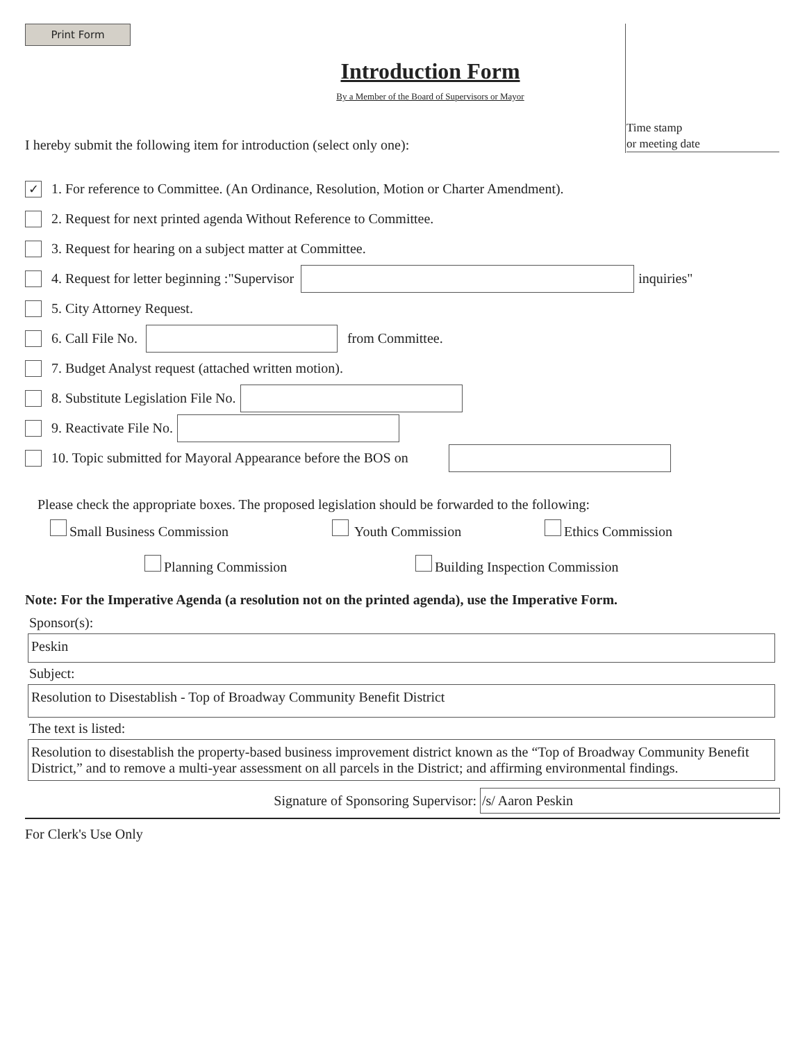Print Form
Time stamp
or meeting date
Introduction Form
By a Member of the Board of Supervisors or Mayor
I hereby submit the following item for introduction (select only one):
✓ 1. For reference to Committee. (An Ordinance, Resolution, Motion or Charter Amendment).
2. Request for next printed agenda Without Reference to Committee.
3. Request for hearing on a subject matter at Committee.
4. Request for letter beginning :"Supervisor inquiries"
5. City Attorney Request.
6. Call File No. from Committee.
7. Budget Analyst request (attached written motion).
8. Substitute Legislation File No.
9. Reactivate File No.
10. Topic submitted for Mayoral Appearance before the BOS on
Please check the appropriate boxes. The proposed legislation should be forwarded to the following:
Small Business Commission Youth Commission Ethics Commission
Planning Commission Building Inspection Commission
Note: For the Imperative Agenda (a resolution not on the printed agenda), use the Imperative Form.
Sponsor(s):
Peskin
Subject:
Resolution to Disestablish - Top of Broadway Community Benefit District
The text is listed:
Resolution to disestablish the property-based business improvement district known as the “Top of Broadway Community Benefit District,” and to remove a multi-year assessment on all parcels in the District; and affirming environmental findings.
Signature of Sponsoring Supervisor: /s/ Aaron Peskin
For Clerk's Use Only